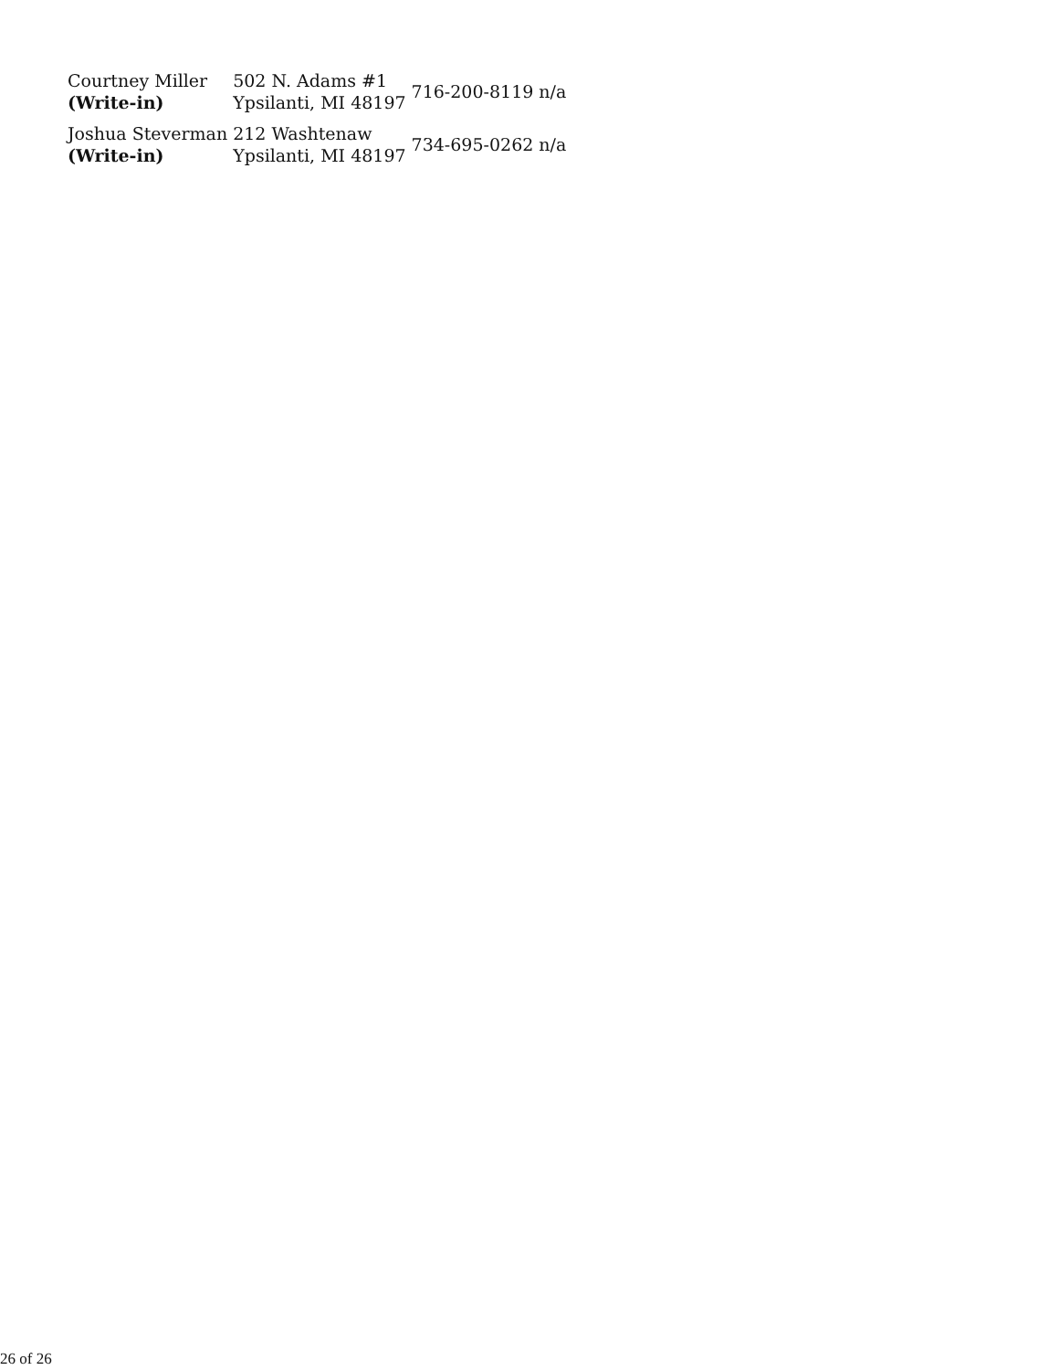| Courtney Miller (Write-in) | 502 N. Adams #1 Ypsilanti, MI 48197 | 716-200-8119 | n/a |
| Joshua Steverman (Write-in) | 212 Washtenaw Ypsilanti, MI 48197 | 734-695-0262 | n/a |
26 of 26